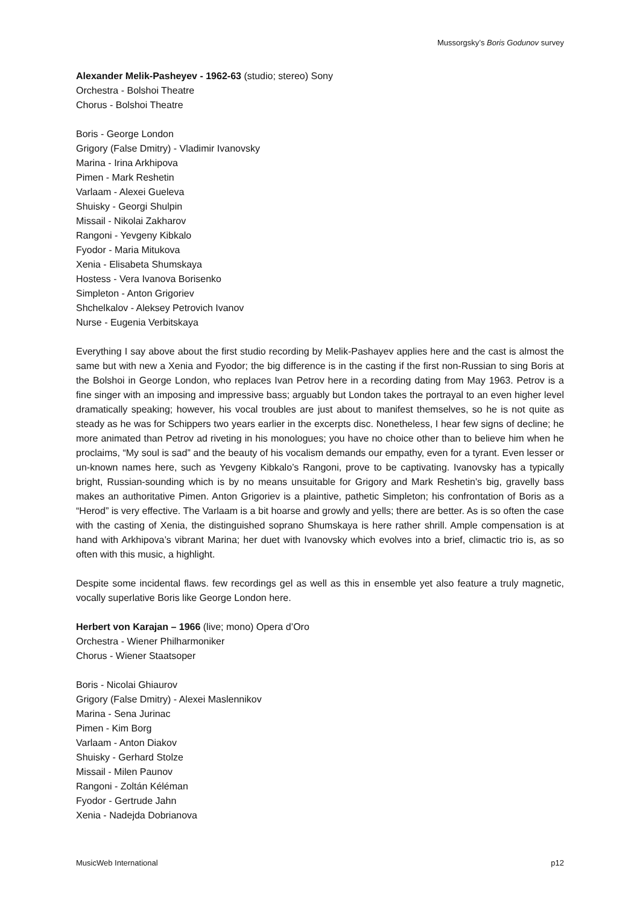Mussorgsky’s Boris Godunov survey
Alexander Melik-Pasheyev - 1962-63 (studio; stereo) Sony
Orchestra - Bolshoi Theatre
Chorus - Bolshoi Theatre
Boris - George London
Grigory (False Dmitry) - Vladimir Ivanovsky
Marina - Irina Arkhipova
Pimen - Mark Reshetin
Varlaam - Alexei Gueleva
Shuisky - Georgi Shulpin
Missail - Nikolai Zakharov
Rangoni - Yevgeny Kibkalo
Fyodor - Maria Mitukova
Xenia - Elisabeta Shumskaya
Hostess - Vera Ivanova Borisenko
Simpleton - Anton Grigoriev
Shchelkalov - Aleksey Petrovich Ivanov
Nurse - Eugenia Verbitskaya
Everything I say above about the first studio recording by Melik-Pashayev applies here and the cast is almost the same but with new a Xenia and Fyodor; the big difference is in the casting if the first non-Russian to sing Boris at the Bolshoi in George London, who replaces Ivan Petrov here in a recording dating from May 1963. Petrov is a fine singer with an imposing and impressive bass; arguably but London takes the portrayal to an even higher level dramatically speaking; however, his vocal troubles are just about to manifest themselves, so he is not quite as steady as he was for Schippers two years earlier in the excerpts disc. Nonetheless, I hear few signs of decline; he more animated than Petrov ad riveting in his monologues; you have no choice other than to believe him when he proclaims, “My soul is sad” and the beauty of his vocalism demands our empathy, even for a tyrant. Even lesser or un-known names here, such as Yevgeny Kibkalo’s Rangoni, prove to be captivating. Ivanovsky has a typically bright, Russian-sounding which is by no means unsuitable for Grigory and Mark Reshetin’s big, gravelly bass makes an authoritative Pimen. Anton Grigoriev is a plaintive, pathetic Simpleton; his confrontation of Boris as a “Herod” is very effective. The Varlaam is a bit hoarse and growly and yells; there are better. As is so often the case with the casting of Xenia, the distinguished soprano Shumskaya is here rather shrill. Ample compensation is at hand with Arkhipova’s vibrant Marina; her duet with Ivanovsky which evolves into a brief, climactic trio is, as so often with this music, a highlight.
Despite some incidental flaws. few recordings gel as well as this in ensemble yet also feature a truly magnetic, vocally superlative Boris like George London here.
Herbert von Karajan – 1966 (live; mono) Opera d’Oro
Orchestra - Wiener Philharmoniker
Chorus - Wiener Staatsoper
Boris - Nicolai Ghiaurov
Grigory (False Dmitry) - Alexei Maslennikov
Marina - Sena Jurinac
Pimen - Kim Borg
Varlaam - Anton Diakov
Shuisky - Gerhard Stolze
Missail - Milen Paunov
Rangoni - Zoltán Kéléman
Fyodor - Gertrude Jahn
Xenia - Nadejda Dobrianova
MusicWeb International p12